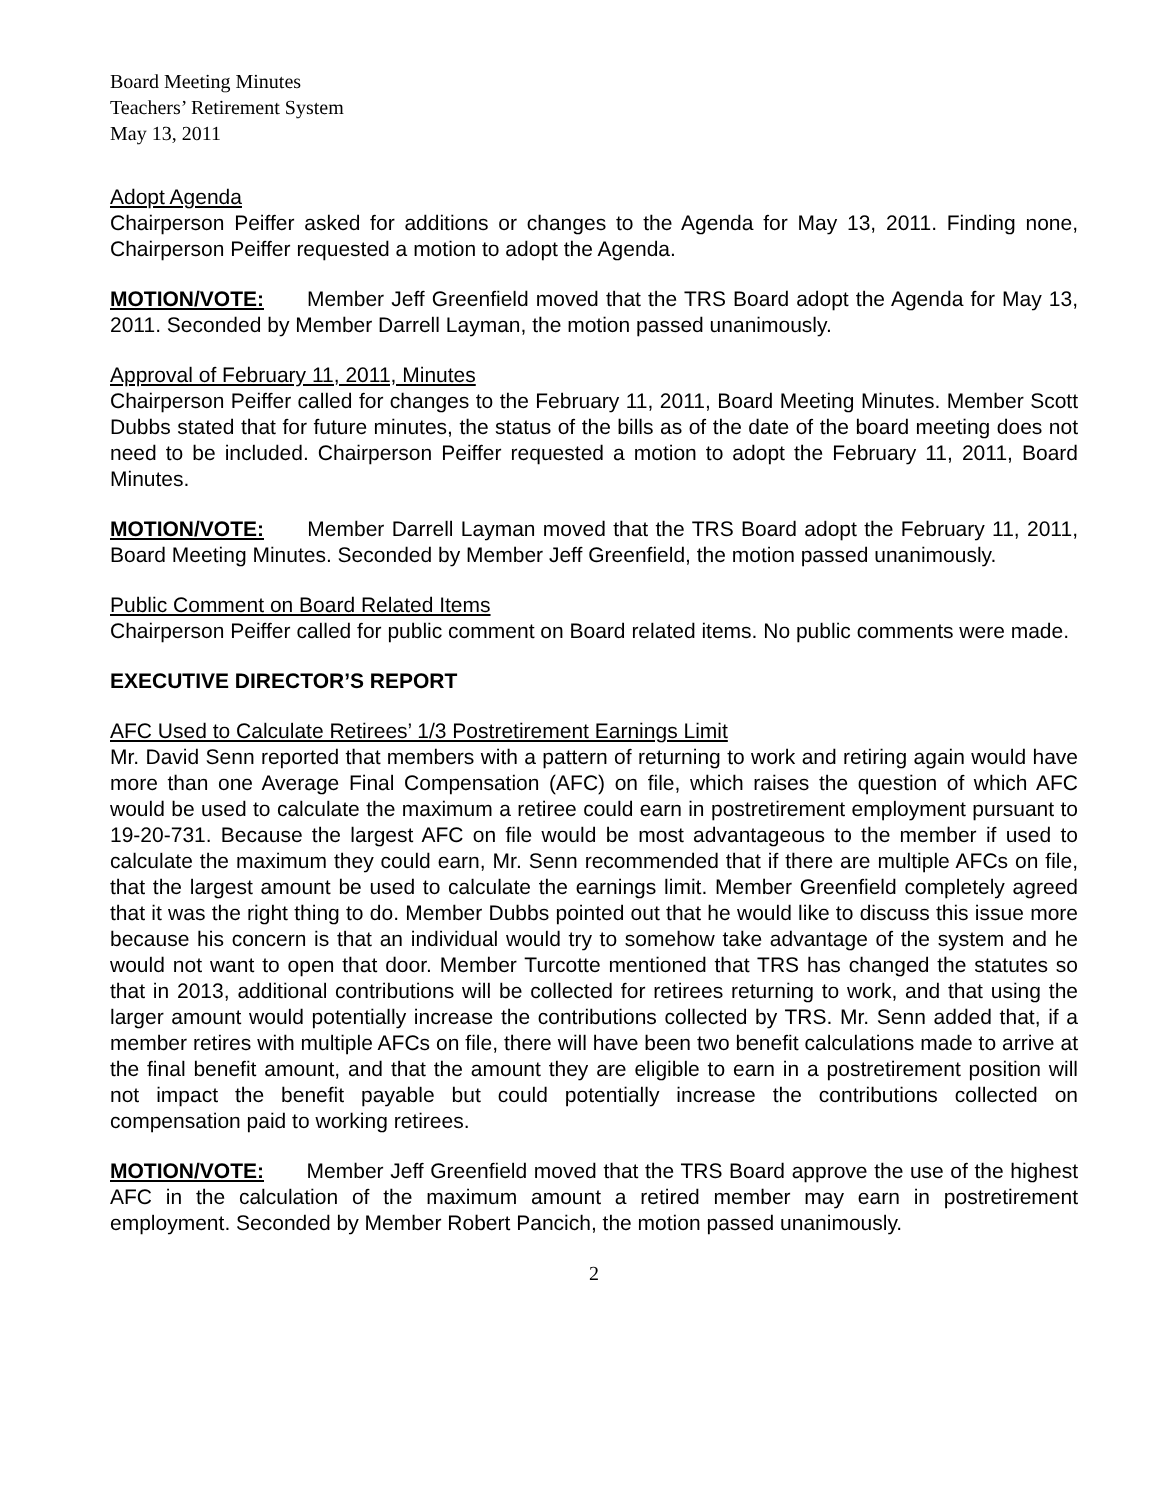Board Meeting Minutes
Teachers’ Retirement System
May 13, 2011
Adopt Agenda
Chairperson Peiffer asked for additions or changes to the Agenda for May 13, 2011. Finding none, Chairperson Peiffer requested a motion to adopt the Agenda.
MOTION/VOTE: Member Jeff Greenfield moved that the TRS Board adopt the Agenda for May 13, 2011. Seconded by Member Darrell Layman, the motion passed unanimously.
Approval of February 11, 2011, Minutes
Chairperson Peiffer called for changes to the February 11, 2011, Board Meeting Minutes. Member Scott Dubbs stated that for future minutes, the status of the bills as of the date of the board meeting does not need to be included. Chairperson Peiffer requested a motion to adopt the February 11, 2011, Board Minutes.
MOTION/VOTE: Member Darrell Layman moved that the TRS Board adopt the February 11, 2011, Board Meeting Minutes. Seconded by Member Jeff Greenfield, the motion passed unanimously.
Public Comment on Board Related Items
Chairperson Peiffer called for public comment on Board related items. No public comments were made.
EXECUTIVE DIRECTOR’S REPORT
AFC Used to Calculate Retirees’ 1/3 Postretirement Earnings Limit
Mr. David Senn reported that members with a pattern of returning to work and retiring again would have more than one Average Final Compensation (AFC) on file, which raises the question of which AFC would be used to calculate the maximum a retiree could earn in postretirement employment pursuant to 19-20-731. Because the largest AFC on file would be most advantageous to the member if used to calculate the maximum they could earn, Mr. Senn recommended that if there are multiple AFCs on file, that the largest amount be used to calculate the earnings limit. Member Greenfield completely agreed that it was the right thing to do. Member Dubbs pointed out that he would like to discuss this issue more because his concern is that an individual would try to somehow take advantage of the system and he would not want to open that door. Member Turcotte mentioned that TRS has changed the statutes so that in 2013, additional contributions will be collected for retirees returning to work, and that using the larger amount would potentially increase the contributions collected by TRS. Mr. Senn added that, if a member retires with multiple AFCs on file, there will have been two benefit calculations made to arrive at the final benefit amount, and that the amount they are eligible to earn in a postretirement position will not impact the benefit payable but could potentially increase the contributions collected on compensation paid to working retirees.
MOTION/VOTE: Member Jeff Greenfield moved that the TRS Board approve the use of the highest AFC in the calculation of the maximum amount a retired member may earn in postretirement employment. Seconded by Member Robert Pancich, the motion passed unanimously.
2